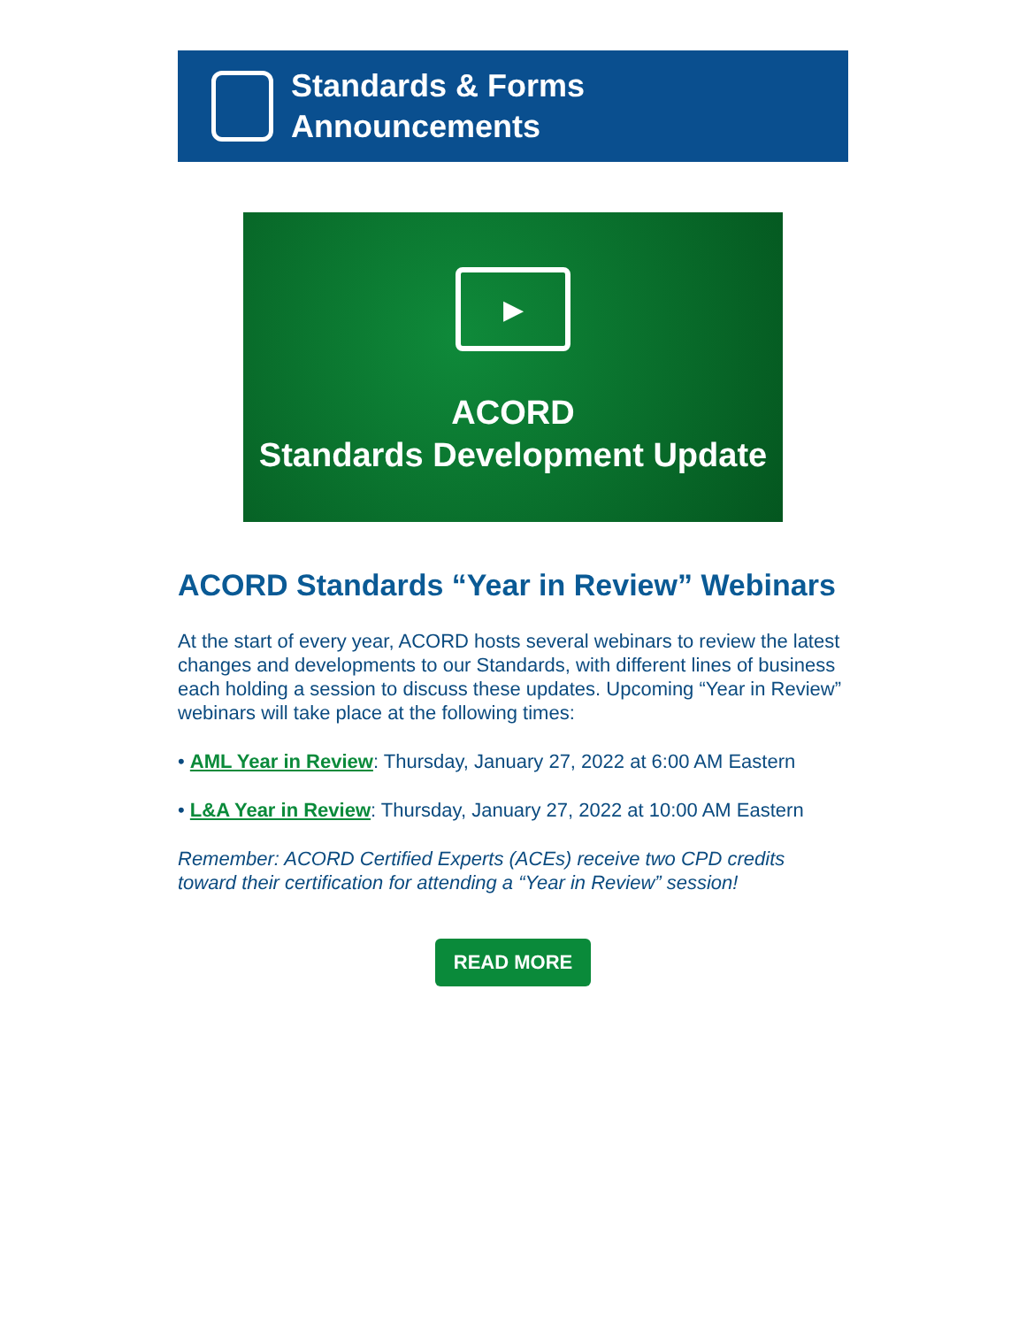Standards & Forms
Announcements
▶
ACORD
Standards Development Update
ACORD Standards “Year in Review” Webinars
At the start of every year, ACORD hosts several webinars to review the latest changes and developments to our Standards, with different lines of business each holding a session to discuss these updates. Upcoming “Year in Review” webinars will take place at the following times:
• AML Year in Review: Thursday, January 27, 2022 at 6:00 AM Eastern
• L&A Year in Review: Thursday, January 27, 2022 at 10:00 AM Eastern
Remember: ACORD Certified Experts (ACEs) receive two CPD credits toward their certification for attending a “Year in Review” session!
READ MORE